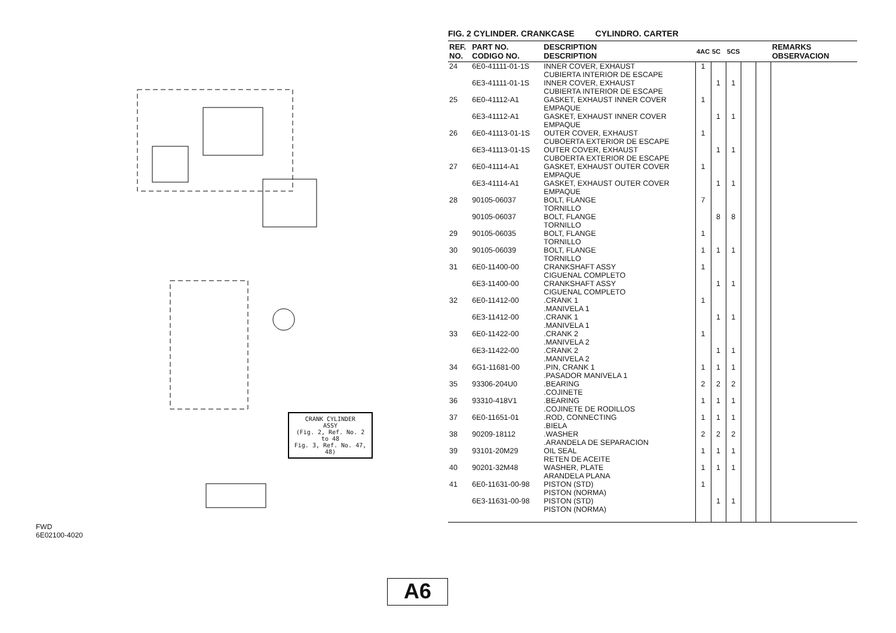CRANK CYLINDER
ASSY
(Fig. 2, Ref. No. 2 to 48
Fig. 3, Ref. No. 47, 48)
FWD
6E02100-4020
FIG. 2 CYLINDER. CRANKCASE CYLINDRO. CARTER
| REF. NO. | PART NO. CODIGO NO. | DESCRIPTION DESCRIPTION | 4AC | 5C | 5CS | | | REMARKS OBSERVACION |
| --- | --- | --- | --- | --- | --- | --- | --- | --- |
| 24 | 6E0-41111-01-1S | INNER COVER, EXHAUST CUBIERTA INTERIOR DE ESCAPE | 1 | | | | | |
| | 6E3-41111-01-1S | INNER COVER, EXHAUST CUBIERTA INTERIOR DE ESCAPE | | 1 | 1 | | | |
| 25 | 6E0-41112-A1 | GASKET, EXHAUST INNER COVER EMPAQUE | 1 | | | | | |
| | 6E3-41112-A1 | GASKET, EXHAUST INNER COVER EMPAQUE | | 1 | 1 | | | |
| 26 | 6E0-41113-01-1S | OUTER COVER, EXHAUST CUBOERTA EXTERIOR DE ESCAPE | 1 | | | | | |
| | 6E3-41113-01-1S | OUTER COVER, EXHAUST CUBOERTA EXTERIOR DE ESCAPE | | 1 | 1 | | | |
| 27 | 6E0-41114-A1 | GASKET, EXHAUST OUTER COVER EMPAQUE | 1 | | | | | |
| | 6E3-41114-A1 | GASKET, EXHAUST OUTER COVER EMPAQUE | | 1 | 1 | | | |
| 28 | 90105-06037 | BOLT, FLANGE TORNILLO | 7 | | | | | |
| | 90105-06037 | BOLT, FLANGE TORNILLO | | 8 | 8 | | | |
| 29 | 90105-06035 | BOLT, FLANGE TORNILLO | 1 | | | | | |
| 30 | 90105-06039 | BOLT, FLANGE TORNILLO | 1 | 1 | 1 | | | |
| 31 | 6E0-11400-00 | CRANKSHAFT ASSY CIGUENAL COMPLETO | 1 | | | | | |
| | 6E3-11400-00 | CRANKSHAFT ASSY CIGUENAL COMPLETO | | 1 | 1 | | | |
| 32 | 6E0-11412-00 | .CRANK 1 .MANIVELA 1 | 1 | | | | | |
| | 6E3-11412-00 | .CRANK 1 .MANIVELA 1 | | 1 | 1 | | | |
| 33 | 6E0-11422-00 | .CRANK 2 .MANIVELA 2 | 1 | | | | | |
| | 6E3-11422-00 | .CRANK 2 .MANIVELA 2 | | 1 | 1 | | | |
| 34 | 6G1-11681-00 | .PIN, CRANK 1 .PASADOR MANIVELA 1 | 1 | 1 | 1 | | | |
| 35 | 93306-204U0 | .BEARING .COJINETE | 2 | 2 | 2 | | | |
| 36 | 93310-418V1 | .BEARING .COJINETE DE RODILLOS | 1 | 1 | 1 | | | |
| 37 | 6E0-11651-01 | .ROD, CONNECTING .BIELA | 1 | 1 | 1 | | | |
| 38 | 90209-18112 | .WASHER .ARANDELA DE SEPARACION | 2 | 2 | 2 | | | |
| 39 | 93101-20M29 | OIL SEAL RETEN DE ACEITE | 1 | 1 | 1 | | | |
| 40 | 90201-32M48 | WASHER, PLATE ARANDELA PLANA | 1 | 1 | 1 | | | |
| 41 | 6E0-11631-00-98 | PISTON (STD) PISTON (NORMA) | 1 | | | | | |
| | 6E3-11631-00-98 | PISTON (STD) PISTON (NORMA) | | 1 | 1 | | | |
A6